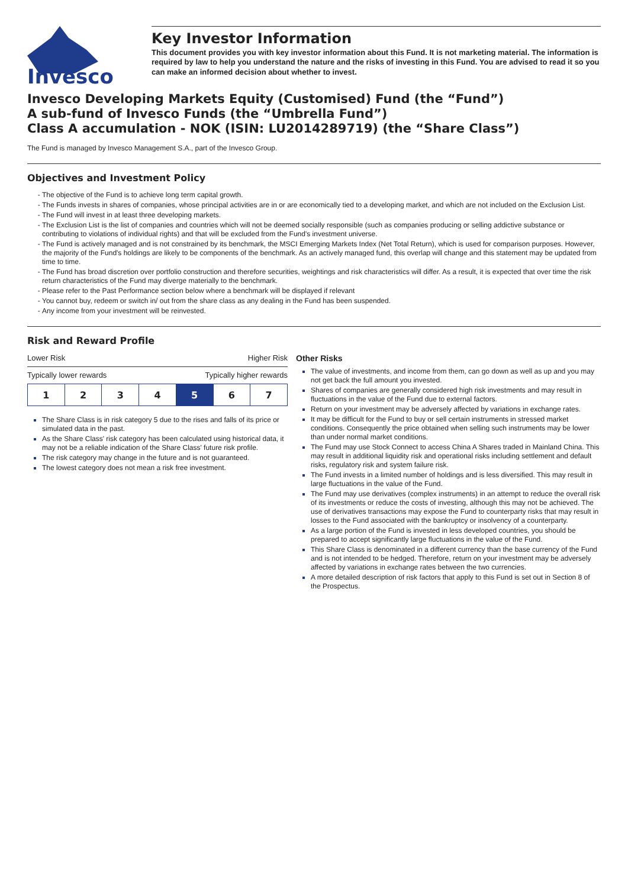Invesco
Key Investor Information
This document provides you with key investor information about this Fund. It is not marketing material. The information is required by law to help you understand the nature and the risks of investing in this Fund. You are advised to read it so you can make an informed decision about whether to invest.
Invesco Developing Markets Equity (Customised) Fund (the “Fund”)
A sub-fund of Invesco Funds (the “Umbrella Fund”)
Class A accumulation - NOK (ISIN: LU2014289719) (the “Share Class”)
The Fund is managed by Invesco Management S.A., part of the Invesco Group.
Objectives and Investment Policy
The objective of the Fund is to achieve long term capital growth.
The Funds invests in shares of companies, whose principal activities are in or are economically tied to a developing market, and which are not included on the Exclusion List.
The Fund will invest in at least three developing markets.
The Exclusion List is the list of companies and countries which will not be deemed socially responsible (such as companies producing or selling addictive substance or contributing to violations of individual rights) and that will be excluded from the Fund's investment universe.
The Fund is actively managed and is not constrained by its benchmark, the MSCI Emerging Markets Index (Net Total Return), which is used for comparison purposes. However, the majority of the Fund's holdings are likely to be components of the benchmark. As an actively managed fund, this overlap will change and this statement may be updated from time to time.
The Fund has broad discretion over portfolio construction and therefore securities, weightings and risk characteristics will differ. As a result, it is expected that over time the risk return characteristics of the Fund may diverge materially to the benchmark.
Please refer to the Past Performance section below where a benchmark will be displayed if relevant
You cannot buy, redeem or switch in/ out from the share class as any dealing in the Fund has been suspended.
Any income from your investment will be reinvested.
Risk and Reward Profile
Lower Risk Higher Risk
Typically lower rewards Typically higher rewards
| 1 | 2 | 3 | 4 | 5 | 6 | 7 |
The Share Class is in risk category 5 due to the rises and falls of its price or simulated data in the past.
As the Share Class' risk category has been calculated using historical data, it may not be a reliable indication of the Share Class' future risk profile.
The risk category may change in the future and is not guaranteed.
The lowest category does not mean a risk free investment.
Other Risks
The value of investments, and income from them, can go down as well as up and you may not get back the full amount you invested.
Shares of companies are generally considered high risk investments and may result in fluctuations in the value of the Fund due to external factors.
Return on your investment may be adversely affected by variations in exchange rates.
It may be difficult for the Fund to buy or sell certain instruments in stressed market conditions. Consequently the price obtained when selling such instruments may be lower than under normal market conditions.
The Fund may use Stock Connect to access China A Shares traded in Mainland China. This may result in additional liquidity risk and operational risks including settlement and default risks, regulatory risk and system failure risk.
The Fund invests in a limited number of holdings and is less diversified. This may result in large fluctuations in the value of the Fund.
The Fund may use derivatives (complex instruments) in an attempt to reduce the overall risk of its investments or reduce the costs of investing, although this may not be achieved. The use of derivatives transactions may expose the Fund to counterparty risks that may result in losses to the Fund associated with the bankruptcy or insolvency of a counterparty.
As a large portion of the Fund is invested in less developed countries, you should be prepared to accept significantly large fluctuations in the value of the Fund.
This Share Class is denominated in a different currency than the base currency of the Fund and is not intended to be hedged. Therefore, return on your investment may be adversely affected by variations in exchange rates between the two currencies.
A more detailed description of risk factors that apply to this Fund is set out in Section 8 of the Prospectus.